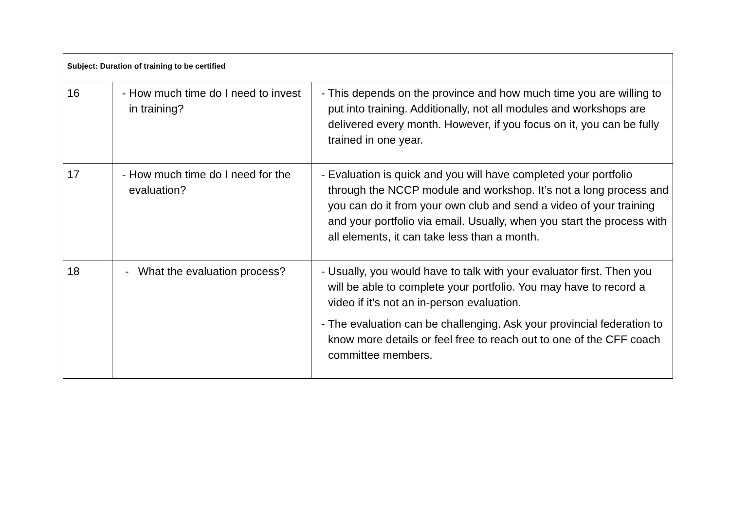| Subject: Duration of training to be certified | | |
| --- | --- | --- |
| 16 | - How much time do I need to invest in training? | - This depends on the province and how much time you are willing to put into training. Additionally, not all modules and workshops are delivered every month. However, if you focus on it, you can be fully trained in one year. |
| 17 | - How much time do I need for the evaluation? | - Evaluation is quick and you will have completed your portfolio through the NCCP module and workshop. It’s not a long process and you can do it from your own club and send a video of your training and your portfolio via email. Usually, when you start the process with all elements, it can take less than a month. |
| 18 | - What the evaluation process? | - Usually, you would have to talk with your evaluator first. Then you will be able to complete your portfolio. You may have to record a video if it’s not an in-person evaluation. - The evaluation can be challenging. Ask your provincial federation to know more details or feel free to reach out to one of the CFF coach committee members. |